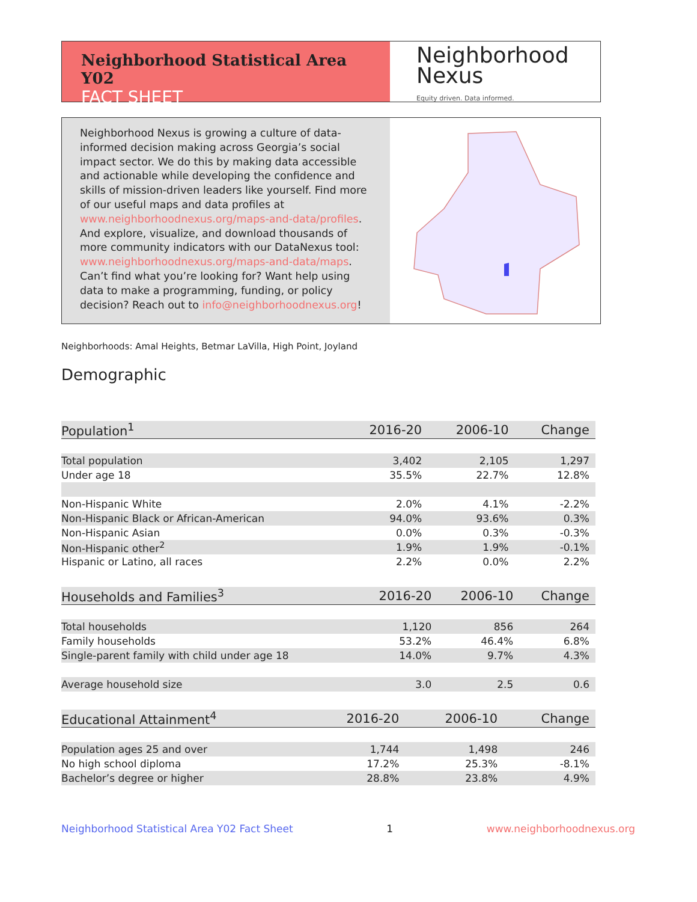Neighborhood Statistical Area Y02
FACT SHEET
Neighborhood
Nexus
Equity driven. Data informed.
Neighborhood Nexus is growing a culture of data-informed decision making across Georgia’s social impact sector. We do this by making data accessible and actionable while developing the confidence and skills of mission-driven leaders like yourself. Find more of our useful maps and data profiles at www.neighborhoodnexus.org/maps-and-data/profiles. And explore, visualize, and download thousands of more community indicators with our DataNexus tool: www.neighborhoodnexus.org/maps-and-data/maps. Can’t find what you’re looking for? Want help using data to make a programming, funding, or policy decision? Reach out to info@neighborhoodnexus.org!
Neighborhoods: Amal Heights, Betmar LaVilla, High Point, Joyland
Demographic
| Population<sup>1</sup> | 2016-20 | 2006-10 | Change |
| --- | --- | --- | --- |
| Total population | 3,402 | 2,105 | 1,297 |
| Under age 18 | 35.5% | 22.7% | 12.8% |
| Non-Hispanic White | 2.0% | 4.1% | -2.2% |
| Non-Hispanic Black or African-American | 94.0% | 93.6% | 0.3% |
| Non-Hispanic Asian | 0.0% | 0.3% | -0.3% |
| Non-Hispanic other<sup>2</sup> | 1.9% | 1.9% | -0.1% |
| Hispanic or Latino, all races | 2.2% | 0.0% | 2.2% |
| Households and Families<sup>3</sup> | 2016-20 | 2006-10 | Change |
| --- | --- | --- | --- |
| Total households | 1,120 | 856 | 264 |
| Family households | 53.2% | 46.4% | 6.8% |
| Single-parent family with child under age 18 | 14.0% | 9.7% | 4.3% |
| Average household size | 3.0 | 2.5 | 0.6 |
| Educational Attainment<sup>4</sup> | 2016-20 | 2006-10 | Change |
| --- | --- | --- | --- |
| Population ages 25 and over | 1,744 | 1,498 | 246 |
| No high school diploma | 17.2% | 25.3% | -8.1% |
| Bachelor’s degree or higher | 28.8% | 23.8% | 4.9% |
Neighborhood Statistical Area Y02 Fact Sheet 1 www.neighborhoodnexus.org